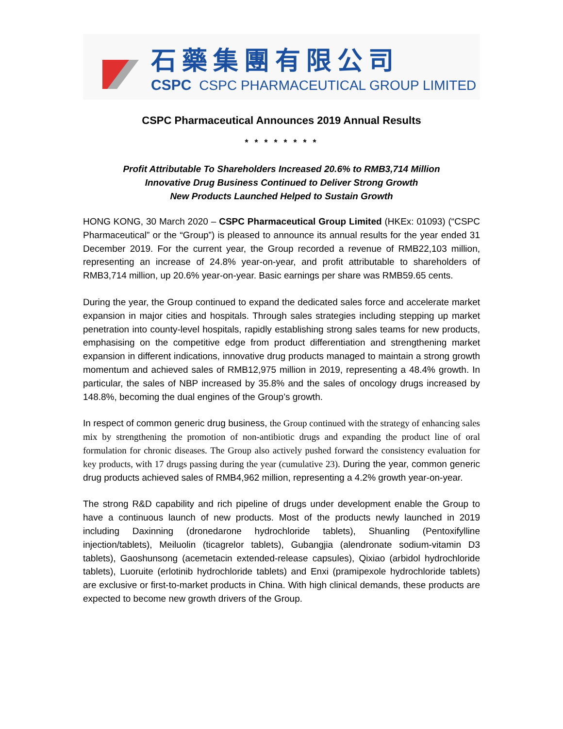石藥集團有限公司
CSPC CSPC PHARMACEUTICAL GROUP LIMITED
CSPC Pharmaceutical Announces 2019 Annual Results
* * * * * * * *
Profit Attributable To Shareholders Increased 20.6% to RMB3,714 Million
Innovative Drug Business Continued to Deliver Strong Growth
New Products Launched Helped to Sustain Growth
HONG KONG, 30 March 2020 – CSPC Pharmaceutical Group Limited (HKEx: 01093) (“CSPC Pharmaceutical” or the “Group”) is pleased to announce its annual results for the year ended 31 December 2019. For the current year, the Group recorded a revenue of RMB22,103 million, representing an increase of 24.8% year-on-year, and profit attributable to shareholders of RMB3,714 million, up 20.6% year-on-year. Basic earnings per share was RMB59.65 cents.
During the year, the Group continued to expand the dedicated sales force and accelerate market expansion in major cities and hospitals. Through sales strategies including stepping up market penetration into county-level hospitals, rapidly establishing strong sales teams for new products, emphasising on the competitive edge from product differentiation and strengthening market expansion in different indications, innovative drug products managed to maintain a strong growth momentum and achieved sales of RMB12,975 million in 2019, representing a 48.4% growth. In particular, the sales of NBP increased by 35.8% and the sales of oncology drugs increased by 148.8%, becoming the dual engines of the Group’s growth.
In respect of common generic drug business, the Group continued with the strategy of enhancing sales mix by strengthening the promotion of non-antibiotic drugs and expanding the product line of oral formulation for chronic diseases. The Group also actively pushed forward the consistency evaluation for key products, with 17 drugs passing during the year (cumulative 23). During the year, common generic drug products achieved sales of RMB4,962 million, representing a 4.2% growth year-on-year.
The strong R&D capability and rich pipeline of drugs under development enable the Group to have a continuous launch of new products. Most of the products newly launched in 2019 including Daxinning (dronedarone hydrochloride tablets), Shuanling (Pentoxifylline injection/tablets), Meiluolin (ticagrelor tablets), Gubangjia (alendronate sodium-vitamin D3 tablets), Gaoshunsong (acemetacin extended-release capsules), Qixiao (arbidol hydrochloride tablets), Luoruite (erlotinib hydrochloride tablets) and Enxi (pramipexole hydrochloride tablets) are exclusive or first-to-market products in China. With high clinical demands, these products are expected to become new growth drivers of the Group.